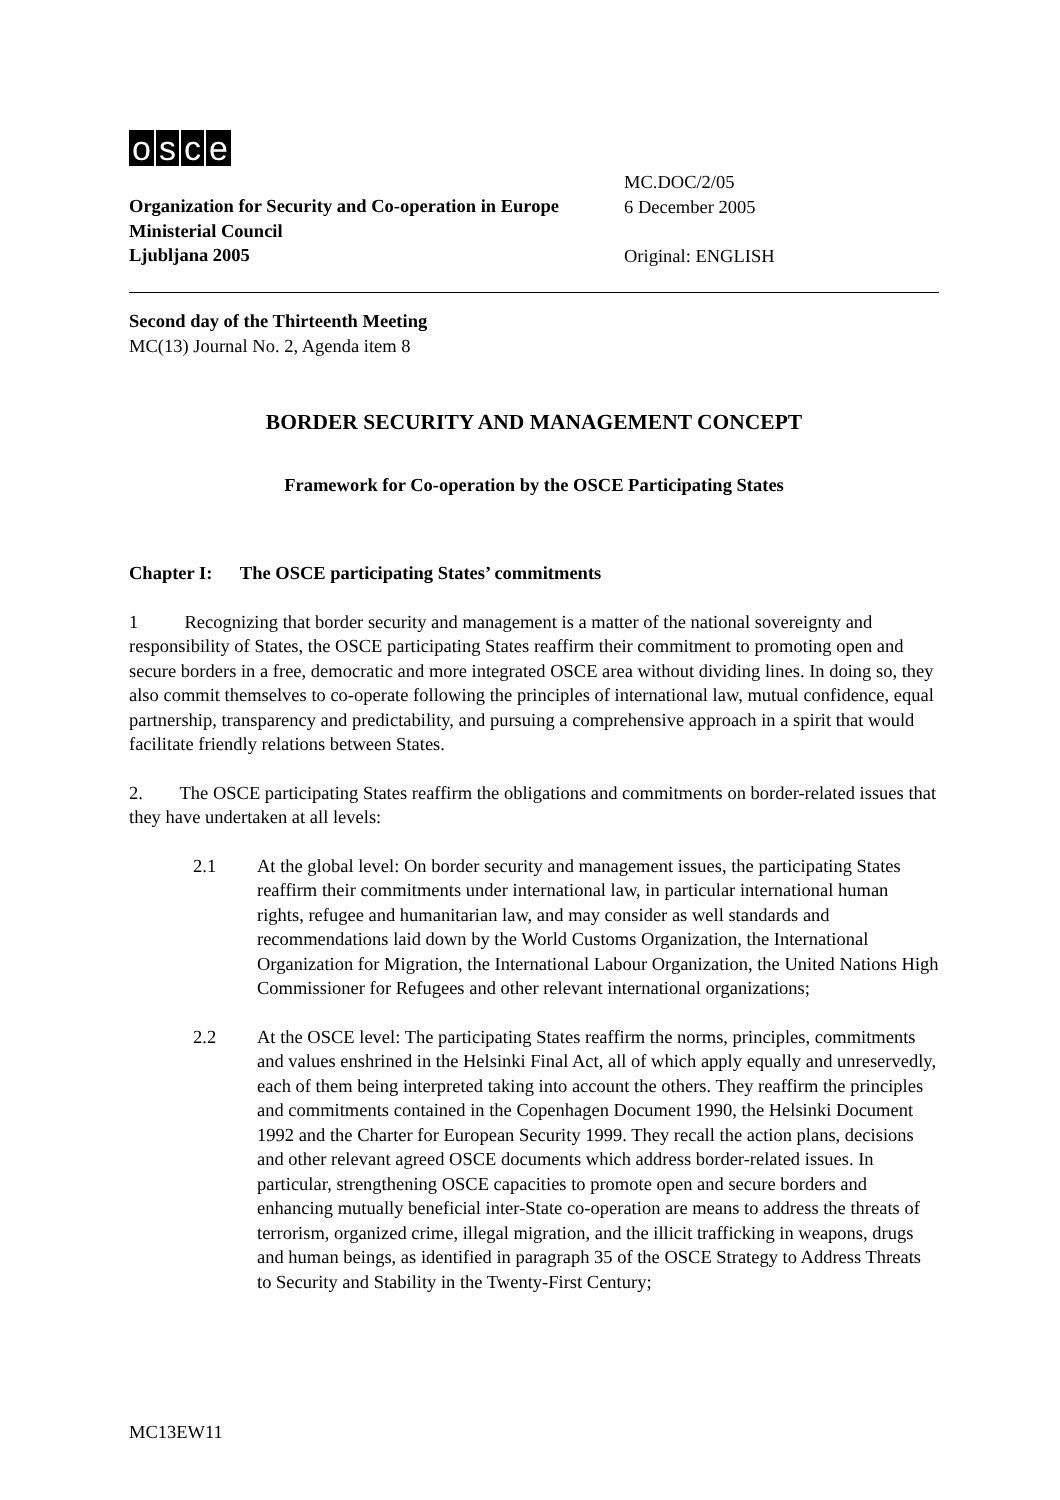osce
Organization for Security and Co-operation in Europe
Ministerial Council
Ljubljana 2005
MC.DOC/2/05
6 December 2005
Original: ENGLISH
Second day of the Thirteenth Meeting
MC(13) Journal No. 2, Agenda item 8
BORDER SECURITY AND MANAGEMENT CONCEPT
Framework for Co-operation by the OSCE Participating States
Chapter I: The OSCE participating States’ commitments
1 Recognizing that border security and management is a matter of the national sovereignty and responsibility of States, the OSCE participating States reaffirm their commitment to promoting open and secure borders in a free, democratic and more integrated OSCE area without dividing lines. In doing so, they also commit themselves to co-operate following the principles of international law, mutual confidence, equal partnership, transparency and predictability, and pursuing a comprehensive approach in a spirit that would facilitate friendly relations between States.
2. The OSCE participating States reaffirm the obligations and commitments on border-related issues that they have undertaken at all levels:
2.1 At the global level: On border security and management issues, the participating States reaffirm their commitments under international law, in particular international human rights, refugee and humanitarian law, and may consider as well standards and recommendations laid down by the World Customs Organization, the International Organization for Migration, the International Labour Organization, the United Nations High Commissioner for Refugees and other relevant international organizations;
2.2 At the OSCE level: The participating States reaffirm the norms, principles, commitments and values enshrined in the Helsinki Final Act, all of which apply equally and unreservedly, each of them being interpreted taking into account the others. They reaffirm the principles and commitments contained in the Copenhagen Document 1990, the Helsinki Document 1992 and the Charter for European Security 1999. They recall the action plans, decisions and other relevant agreed OSCE documents which address border-related issues. In particular, strengthening OSCE capacities to promote open and secure borders and enhancing mutually beneficial inter-State co-operation are means to address the threats of terrorism, organized crime, illegal migration, and the illicit trafficking in weapons, drugs and human beings, as identified in paragraph 35 of the OSCE Strategy to Address Threats to Security and Stability in the Twenty-First Century;
MC13EW11